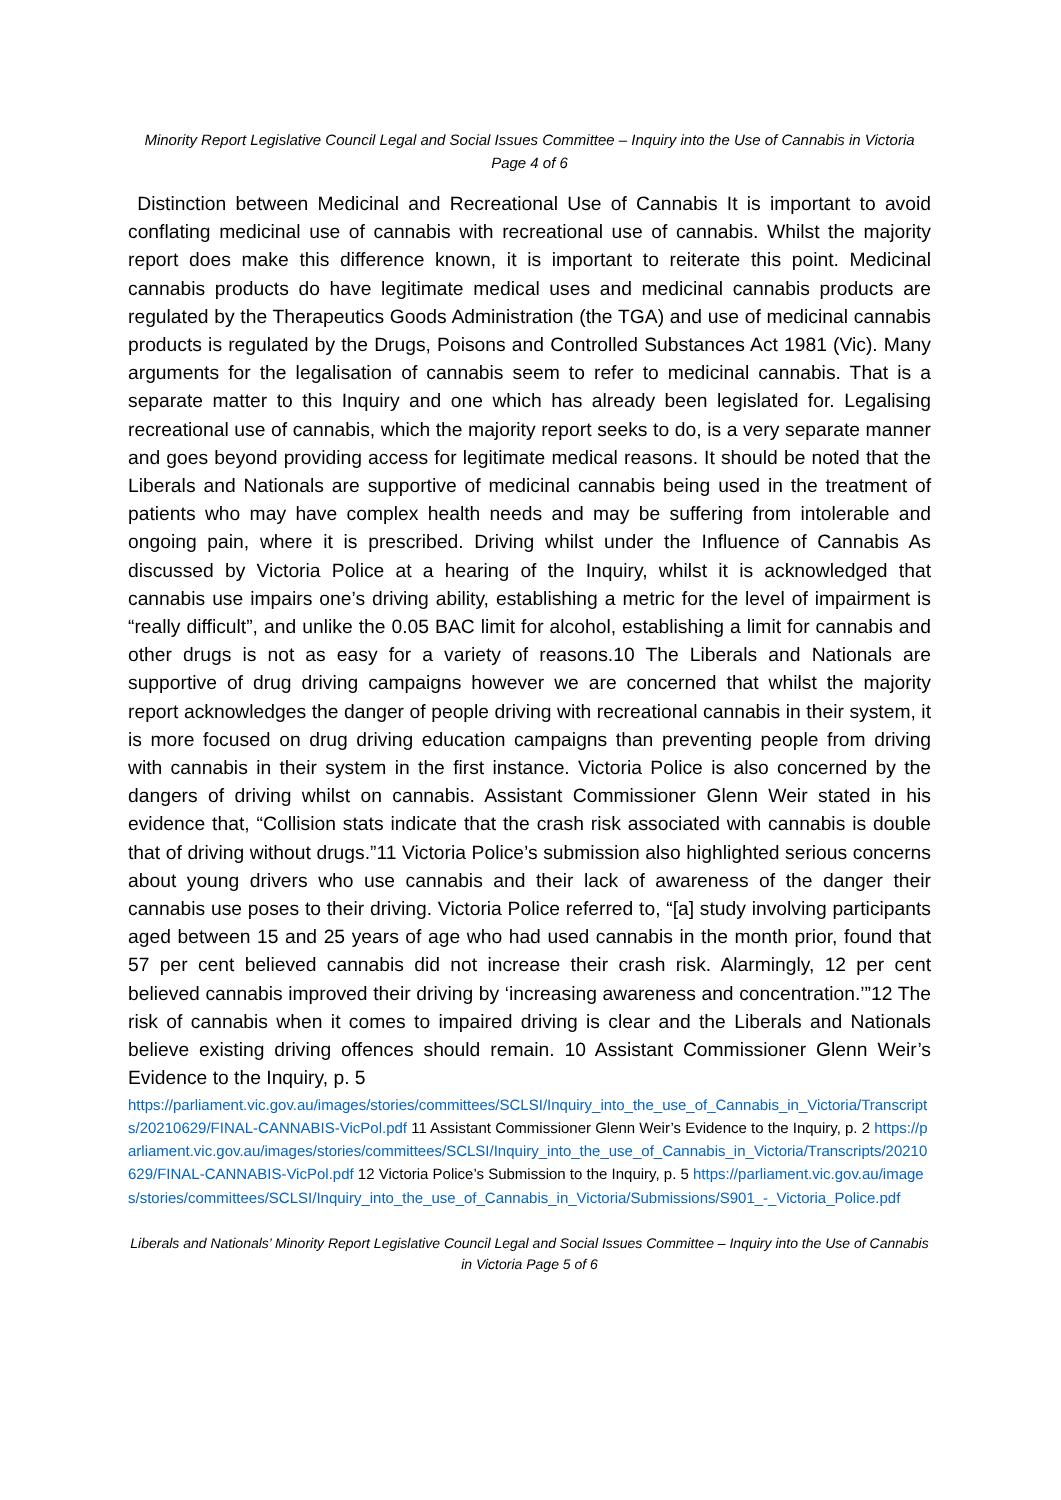Minority Report Legislative Council Legal and Social Issues Committee – Inquiry into the Use of Cannabis in Victoria Page 4 of 6
Distinction between Medicinal and Recreational Use of Cannabis It is important to avoid conflating medicinal use of cannabis with recreational use of cannabis. Whilst the majority report does make this difference known, it is important to reiterate this point. Medicinal cannabis products do have legitimate medical uses and medicinal cannabis products are regulated by the Therapeutics Goods Administration (the TGA) and use of medicinal cannabis products is regulated by the Drugs, Poisons and Controlled Substances Act 1981 (Vic). Many arguments for the legalisation of cannabis seem to refer to medicinal cannabis. That is a separate matter to this Inquiry and one which has already been legislated for. Legalising recreational use of cannabis, which the majority report seeks to do, is a very separate manner and goes beyond providing access for legitimate medical reasons. It should be noted that the Liberals and Nationals are supportive of medicinal cannabis being used in the treatment of patients who may have complex health needs and may be suffering from intolerable and ongoing pain, where it is prescribed. Driving whilst under the Influence of Cannabis As discussed by Victoria Police at a hearing of the Inquiry, whilst it is acknowledged that cannabis use impairs one’s driving ability, establishing a metric for the level of impairment is “really difficult”, and unlike the 0.05 BAC limit for alcohol, establishing a limit for cannabis and other drugs is not as easy for a variety of reasons.10 The Liberals and Nationals are supportive of drug driving campaigns however we are concerned that whilst the majority report acknowledges the danger of people driving with recreational cannabis in their system, it is more focused on drug driving education campaigns than preventing people from driving with cannabis in their system in the first instance. Victoria Police is also concerned by the dangers of driving whilst on cannabis. Assistant Commissioner Glenn Weir stated in his evidence that, “Collision stats indicate that the crash risk associated with cannabis is double that of driving without drugs.”11 Victoria Police’s submission also highlighted serious concerns about young drivers who use cannabis and their lack of awareness of the danger their cannabis use poses to their driving. Victoria Police referred to, “[a] study involving participants aged between 15 and 25 years of age who had used cannabis in the month prior, found that 57 per cent believed cannabis did not increase their crash risk. Alarmingly, 12 per cent believed cannabis improved their driving by ‘increasing awareness and concentration.’”12 The risk of cannabis when it comes to impaired driving is clear and the Liberals and Nationals believe existing driving offences should remain. 10 Assistant Commissioner Glenn Weir’s Evidence to the Inquiry, p. 5
https://parliament.vic.gov.au/images/stories/committees/SCLSI/Inquiry_into_the_use_of_Cannabis_in_Victoria/Transcripts/20210629/FINAL-CANNABIS-VicPol.pdf 11 Assistant Commissioner Glenn Weir’s Evidence to the Inquiry, p. 2 https://parliament.vic.gov.au/images/stories/committees/SCLSI/Inquiry_into_the_use_of_Cannabis_in_Victoria/Transcripts/20210629/FINAL-CANNABIS-VicPol.pdf 12 Victoria Police’s Submission to the Inquiry, p. 5 https://parliament.vic.gov.au/images/stories/committees/SCLSI/Inquiry_into_the_use_of_Cannabis_in_Victoria/Submissions/S901_-_Victoria_Police.pdf
Liberals and Nationals’ Minority Report Legislative Council Legal and Social Issues Committee – Inquiry into the Use of Cannabis in Victoria Page 5 of 6